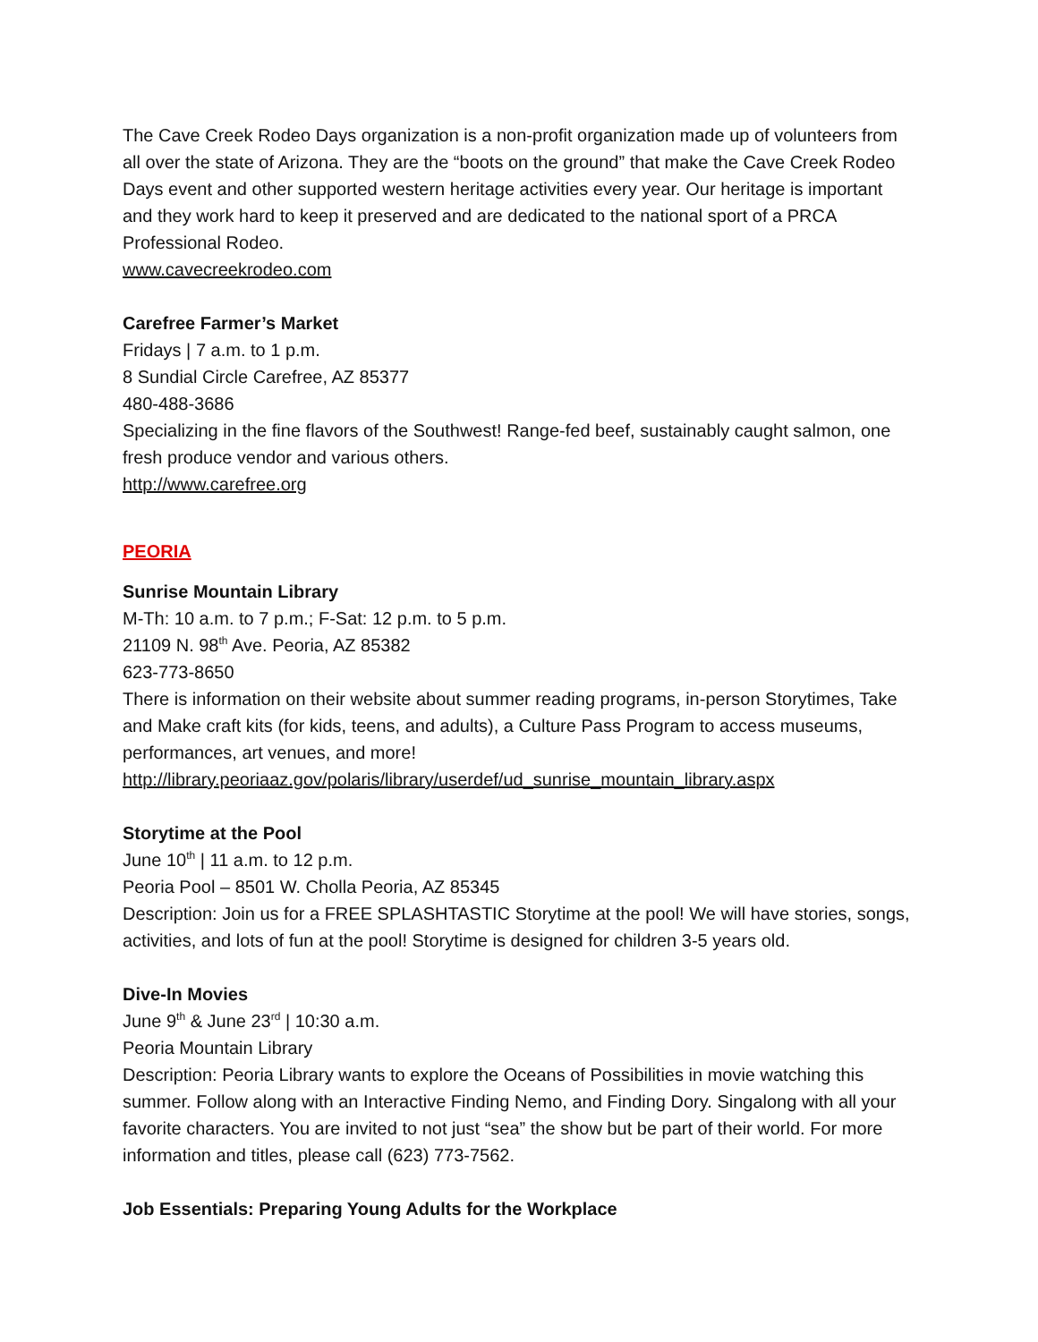The Cave Creek Rodeo Days organization is a non-profit organization made up of volunteers from all over the state of Arizona. They are the “boots on the ground” that make the Cave Creek Rodeo Days event and other supported western heritage activities every year. Our heritage is important and they work hard to keep it preserved and are dedicated to the national sport of a PRCA Professional Rodeo.
www.cavecreekrodeo.com
Carefree Farmer’s Market
Fridays | 7 a.m. to 1 p.m.
8 Sundial Circle Carefree, AZ 85377
480-488-3686
Specializing in the fine flavors of the Southwest! Range-fed beef, sustainably caught salmon, one fresh produce vendor and various others.
http://www.carefree.org
PEORIA
Sunrise Mountain Library
M-Th: 10 a.m. to 7 p.m.; F-Sat: 12 p.m. to 5 p.m.
21109 N. 98<sup>th</sup> Ave. Peoria, AZ 85382
623-773-8650
There is information on their website about summer reading programs, in-person Storytimes, Take and Make craft kits (for kids, teens, and adults), a Culture Pass Program to access museums, performances, art venues, and more!
http://library.peoriaaz.gov/polaris/library/userdef/ud_sunrise_mountain_library.aspx
Storytime at the Pool
June 10<sup>th</sup> | 11 a.m. to 12 p.m.
Peoria Pool – 8501 W. Cholla Peoria, AZ 85345
Description: Join us for a FREE SPLASHTASTIC Storytime at the pool! We will have stories, songs, activities, and lots of fun at the pool! Storytime is designed for children 3-5 years old.
Dive-In Movies
June 9<sup>th</sup> & June 23<sup>rd</sup> | 10:30 a.m.
Peoria Mountain Library
Description: Peoria Library wants to explore the Oceans of Possibilities in movie watching this summer. Follow along with an Interactive Finding Nemo, and Finding Dory. Singalong with all your favorite characters. You are invited to not just “sea” the show but be part of their world. For more information and titles, please call (623) 773-7562.
Job Essentials: Preparing Young Adults for the Workplace